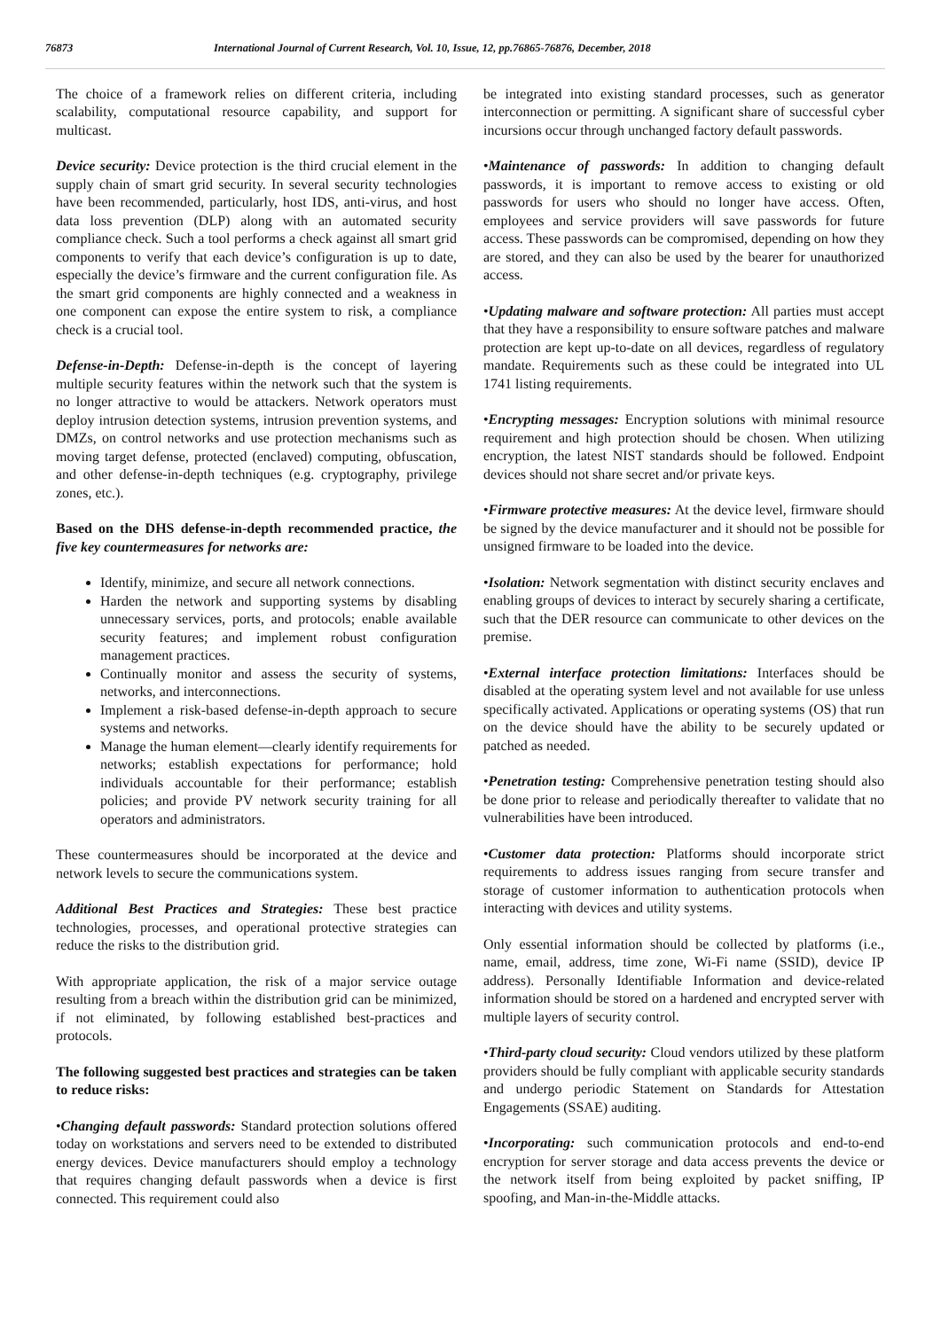76873 International Journal of Current Research, Vol. 10, Issue, 12, pp.76865-76876, December, 2018
The choice of a framework relies on different criteria, including scalability, computational resource capability, and support for multicast.
Device security: Device protection is the third crucial element in the supply chain of smart grid security. In several security technologies have been recommended, particularly, host IDS, anti-virus, and host data loss prevention (DLP) along with an automated security compliance check. Such a tool performs a check against all smart grid components to verify that each device’s configuration is up to date, especially the device’s firmware and the current configuration file. As the smart grid components are highly connected and a weakness in one component can expose the entire system to risk, a compliance check is a crucial tool.
Defense-in-Depth: Defense-in-depth is the concept of layering multiple security features within the network such that the system is no longer attractive to would be attackers. Network operators must deploy intrusion detection systems, intrusion prevention systems, and DMZs, on control networks and use protection mechanisms such as moving target defense, protected (enclaved) computing, obfuscation, and other defense-in-depth techniques (e.g. cryptography, privilege zones, etc.).
Based on the DHS defense-in-depth recommended practice, the five key countermeasures for networks are:
Identify, minimize, and secure all network connections.
Harden the network and supporting systems by disabling unnecessary services, ports, and protocols; enable available security features; and implement robust configuration management practices.
Continually monitor and assess the security of systems, networks, and interconnections.
Implement a risk-based defense-in-depth approach to secure systems and networks.
Manage the human element—clearly identify requirements for networks; establish expectations for performance; hold individuals accountable for their performance; establish policies; and provide PV network security training for all operators and administrators.
These countermeasures should be incorporated at the device and network levels to secure the communications system.
Additional Best Practices and Strategies: These best practice technologies, processes, and operational protective strategies can reduce the risks to the distribution grid.
With appropriate application, the risk of a major service outage resulting from a breach within the distribution grid can be minimized, if not eliminated, by following established best-practices and protocols.
The following suggested best practices and strategies can be taken to reduce risks:
•Changing default passwords: Standard protection solutions offered today on workstations and servers need to be extended to distributed energy devices. Device manufacturers should employ a technology that requires changing default passwords when a device is first connected. This requirement could also
be integrated into existing standard processes, such as generator interconnection or permitting. A significant share of successful cyber incursions occur through unchanged factory default passwords.
•Maintenance of passwords: In addition to changing default passwords, it is important to remove access to existing or old passwords for users who should no longer have access. Often, employees and service providers will save passwords for future access. These passwords can be compromised, depending on how they are stored, and they can also be used by the bearer for unauthorized access.
•Updating malware and software protection: All parties must accept that they have a responsibility to ensure software patches and malware protection are kept up-to-date on all devices, regardless of regulatory mandate. Requirements such as these could be integrated into UL 1741 listing requirements.
•Encrypting messages: Encryption solutions with minimal resource requirement and high protection should be chosen. When utilizing encryption, the latest NIST standards should be followed. Endpoint devices should not share secret and/or private keys.
•Firmware protective measures: At the device level, firmware should be signed by the device manufacturer and it should not be possible for unsigned firmware to be loaded into the device.
•Isolation: Network segmentation with distinct security enclaves and enabling groups of devices to interact by securely sharing a certificate, such that the DER resource can communicate to other devices on the premise.
•External interface protection limitations: Interfaces should be disabled at the operating system level and not available for use unless specifically activated. Applications or operating systems (OS) that run on the device should have the ability to be securely updated or patched as needed.
•Penetration testing: Comprehensive penetration testing should also be done prior to release and periodically thereafter to validate that no vulnerabilities have been introduced.
•Customer data protection: Platforms should incorporate strict requirements to address issues ranging from secure transfer and storage of customer information to authentication protocols when interacting with devices and utility systems.
Only essential information should be collected by platforms (i.e., name, email, address, time zone, Wi-Fi name (SSID), device IP address). Personally Identifiable Information and device-related information should be stored on a hardened and encrypted server with multiple layers of security control.
•Third-party cloud security: Cloud vendors utilized by these platform providers should be fully compliant with applicable security standards and undergo periodic Statement on Standards for Attestation Engagements (SSAE) auditing.
•Incorporating: such communication protocols and end-to-end encryption for server storage and data access prevents the device or the network itself from being exploited by packet sniffing, IP spoofing, and Man-in-the-Middle attacks.